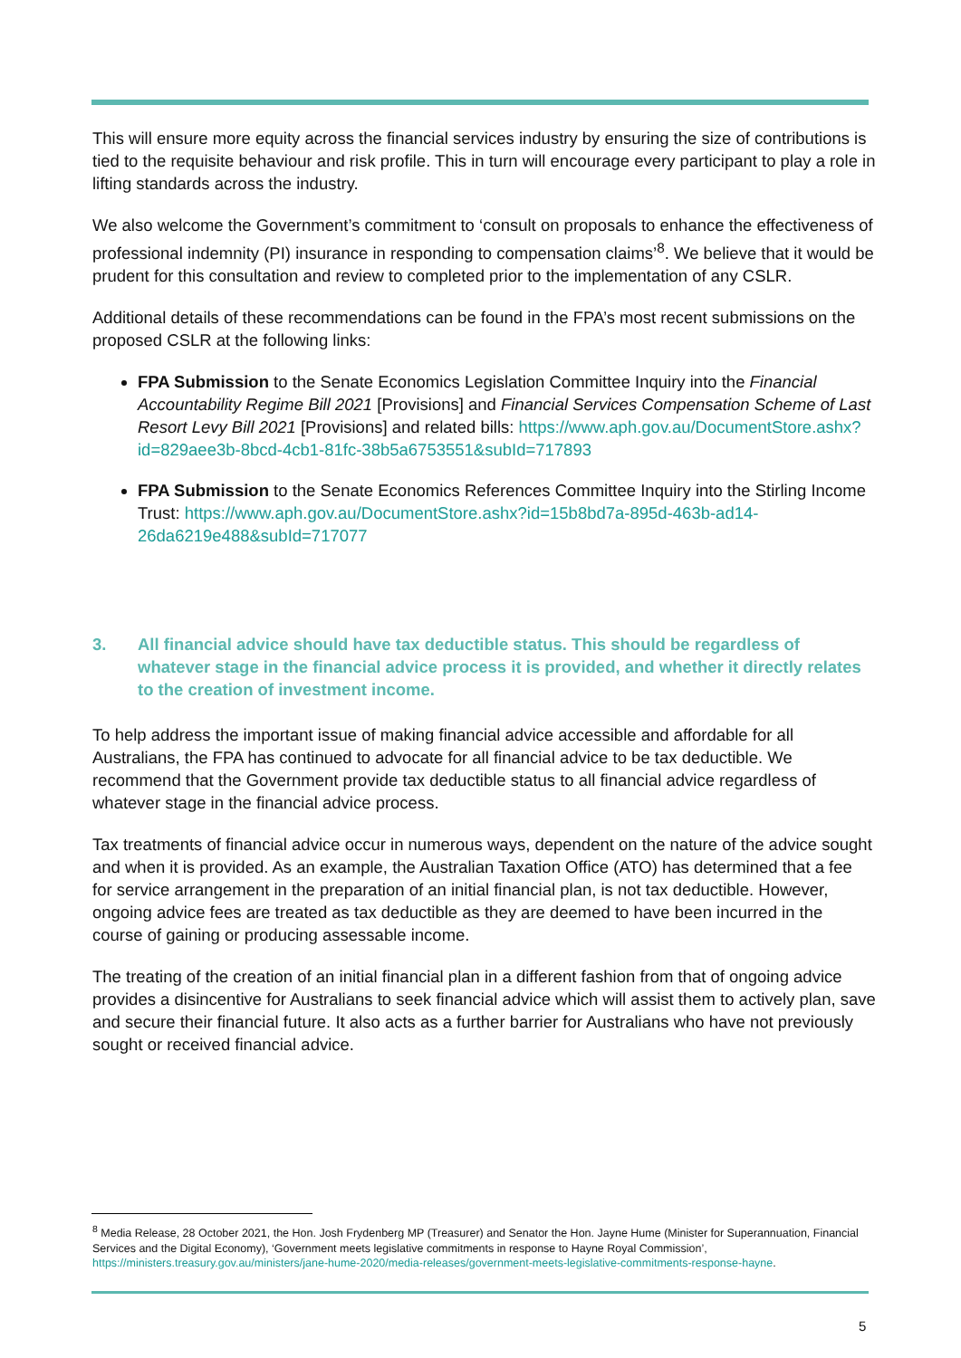This will ensure more equity across the financial services industry by ensuring the size of contributions is tied to the requisite behaviour and risk profile. This in turn will encourage every participant to play a role in lifting standards across the industry.
We also welcome the Government’s commitment to ‘consult on proposals to enhance the effectiveness of professional indemnity (PI) insurance in responding to compensation claims’<sup>8</sup>. We believe that it would be prudent for this consultation and review to completed prior to the implementation of any CSLR.
Additional details of these recommendations can be found in the FPA’s most recent submissions on the proposed CSLR at the following links:
FPA Submission to the Senate Economics Legislation Committee Inquiry into the Financial Accountability Regime Bill 2021 [Provisions] and Financial Services Compensation Scheme of Last Resort Levy Bill 2021 [Provisions] and related bills: https://www.aph.gov.au/DocumentStore.ashx?id=829aee3b-8bcd-4cb1-81fc-38b5a6753551&subId=717893
FPA Submission to the Senate Economics References Committee Inquiry into the Stirling Income Trust: https://www.aph.gov.au/DocumentStore.ashx?id=15b8bd7a-895d-463b-ad14-26da6219e488&subId=717077
3. All financial advice should have tax deductible status. This should be regardless of whatever stage in the financial advice process it is provided, and whether it directly relates to the creation of investment income.
To help address the important issue of making financial advice accessible and affordable for all Australians, the FPA has continued to advocate for all financial advice to be tax deductible. We recommend that the Government provide tax deductible status to all financial advice regardless of whatever stage in the financial advice process.
Tax treatments of financial advice occur in numerous ways, dependent on the nature of the advice sought and when it is provided. As an example, the Australian Taxation Office (ATO) has determined that a fee for service arrangement in the preparation of an initial financial plan, is not tax deductible. However, ongoing advice fees are treated as tax deductible as they are deemed to have been incurred in the course of gaining or producing assessable income.
The treating of the creation of an initial financial plan in a different fashion from that of ongoing advice provides a disincentive for Australians to seek financial advice which will assist them to actively plan, save and secure their financial future. It also acts as a further barrier for Australians who have not previously sought or received financial advice.
<sup>8</sup> Media Release, 28 October 2021, the Hon. Josh Frydenberg MP (Treasurer) and Senator the Hon. Jayne Hume (Minister for Superannuation, Financial Services and the Digital Economy), ‘Government meets legislative commitments in response to Hayne Royal Commission’, https://ministers.treasury.gov.au/ministers/jane-hume-2020/media-releases/government-meets-legislative-commitments-response-hayne.
5